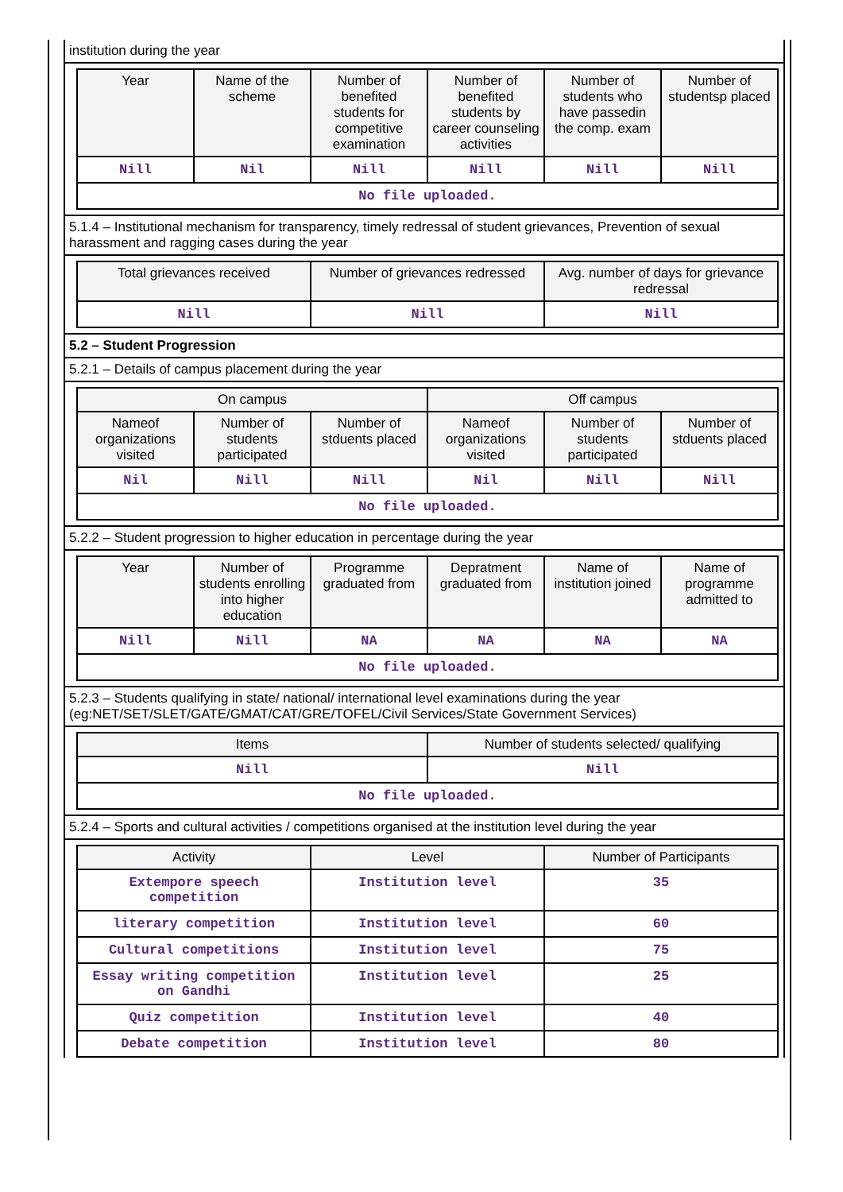institution during the year
| Year | Name of the scheme | Number of benefited students for competitive examination | Number of benefited students by career counseling activities | Number of students who have passedin the comp. exam | Number of studentsp placed |
| --- | --- | --- | --- | --- | --- |
| Nill | Nil | Nill | Nill | Nill | Nill |
| No file uploaded. | | | | | |
5.1.4 – Institutional mechanism for transparency, timely redressal of student grievances, Prevention of sexual harassment and ragging cases during the year
| Total grievances received | Number of grievances redressed | Avg. number of days for grievance redressal |
| --- | --- | --- |
| Nill | Nill | Nill |
5.2 – Student Progression
5.2.1 – Details of campus placement during the year
| On campus | | | Off campus | | |
| --- | --- | --- | --- | --- | --- |
| Nameof organizations visited | Number of students participated | Number of stduents placed | Nameof organizations visited | Number of students participated | Number of stduents placed |
| Nil | Nill | Nill | Nil | Nill | Nill |
| No file uploaded. | | | | | |
5.2.2 – Student progression to higher education in percentage during the year
| Year | Number of students enrolling into higher education | Programme graduated from | Depratment graduated from | Name of institution joined | Name of programme admitted to |
| --- | --- | --- | --- | --- | --- |
| Nill | Nill | NA | NA | NA | NA |
| No file uploaded. | | | | | |
5.2.3 – Students qualifying in state/ national/ international level examinations during the year (eg:NET/SET/SLET/GATE/GMAT/CAT/GRE/TOFEL/Civil Services/State Government Services)
| Items | Number of students selected/ qualifying |
| --- | --- |
| Nill | Nill |
| No file uploaded. | |
5.2.4 – Sports and cultural activities / competitions organised at the institution level during the year
| Activity | Level | Number of Participants |
| --- | --- | --- |
| Extempore speech competition | Institution level | 35 |
| literary competition | Institution level | 60 |
| Cultural competitions | Institution level | 75 |
| Essay writing competition on Gandhi | Institution level | 25 |
| Quiz competition | Institution level | 40 |
| Debate competition | Institution level | 80 |